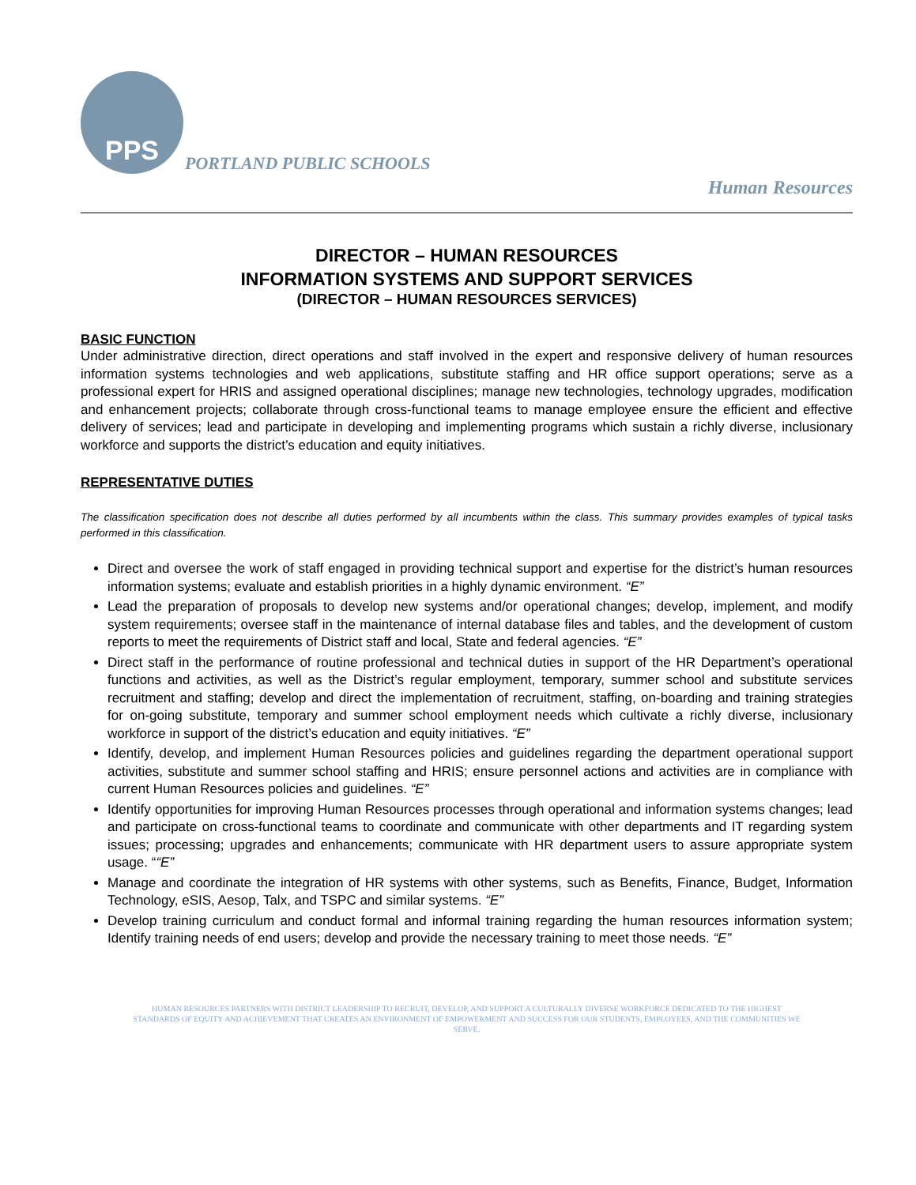PPS
PORTLAND PUBLIC SCHOOLS
Human Resources
DIRECTOR – HUMAN RESOURCES
INFORMATION SYSTEMS AND SUPPORT SERVICES
(DIRECTOR – HUMAN RESOURCES SERVICES)
BASIC FUNCTION
Under administrative direction, direct operations and staff involved in the expert and responsive delivery of human resources information systems technologies and web applications, substitute staffing and HR office support operations; serve as a professional expert for HRIS and assigned operational disciplines; manage new technologies, technology upgrades, modification and enhancement projects; collaborate through cross-functional teams to manage employee ensure the efficient and effective delivery of services; lead and participate in developing and implementing programs which sustain a richly diverse, inclusionary workforce and supports the district’s education and equity initiatives.
REPRESENTATIVE DUTIES
The classification specification does not describe all duties performed by all incumbents within the class. This summary provides examples of typical tasks performed in this classification.
Direct and oversee the work of staff engaged in providing technical support and expertise for the district’s human resources information systems; evaluate and establish priorities in a highly dynamic environment. “E”
Lead the preparation of proposals to develop new systems and/or operational changes; develop, implement, and modify system requirements; oversee staff in the maintenance of internal database files and tables, and the development of custom reports to meet the requirements of District staff and local, State and federal agencies. “E”
Direct staff in the performance of routine professional and technical duties in support of the HR Department’s operational functions and activities, as well as the District’s regular employment, temporary, summer school and substitute services recruitment and staffing; develop and direct the implementation of recruitment, staffing, on-boarding and training strategies for on-going substitute, temporary and summer school employment needs which cultivate a richly diverse, inclusionary workforce in support of the district’s education and equity initiatives. “E”
Identify, develop, and implement Human Resources policies and guidelines regarding the department operational support activities, substitute and summer school staffing and HRIS; ensure personnel actions and activities are in compliance with current Human Resources policies and guidelines. “E”
Identify opportunities for improving Human Resources processes through operational and information systems changes; lead and participate on cross-functional teams to coordinate and communicate with other departments and IT regarding system issues; processing; upgrades and enhancements; communicate with HR department users to assure appropriate system usage. ““E”
Manage and coordinate the integration of HR systems with other systems, such as Benefits, Finance, Budget, Information Technology, eSIS, Aesop, Talx, and TSPC and similar systems. “E”
Develop training curriculum and conduct formal and informal training regarding the human resources information system; Identify training needs of end users; develop and provide the necessary training to meet those needs. “E”
HUMAN RESOURCES PARTNERS WITH DISTRICT LEADERSHIP TO RECRUIT, DEVELOP, AND SUPPORT A CULTURALLY DIVERSE WORKFORCE DEDICATED TO THE HIGHEST
STANDARDS OF EQUITY AND ACHIEVEMENT THAT CREATES AN ENVIRONMENT OF EMPOWERMENT AND SUCCESS FOR OUR STUDENTS, EMPLOYEES, AND THE COMMUNITIES WE
SERVE.